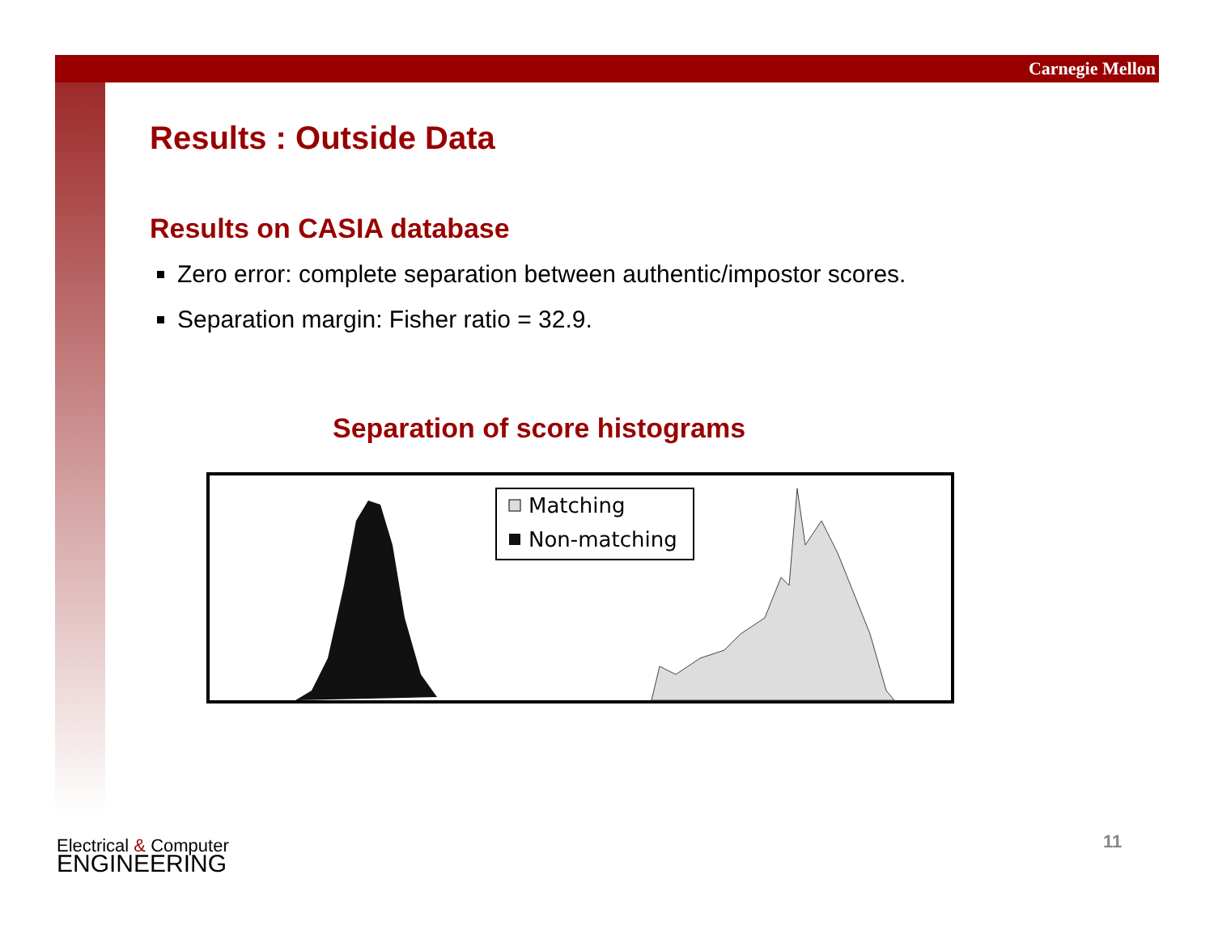Carnegie Mellon
Results : Outside Data
Results on CASIA database
Zero error: complete separation between authentic/impostor scores.
Separation margin: Fisher ratio = 32.9.
Separation of score histograms
Matching
Non-matching
Electrical & Computer
ENGINEERING
11